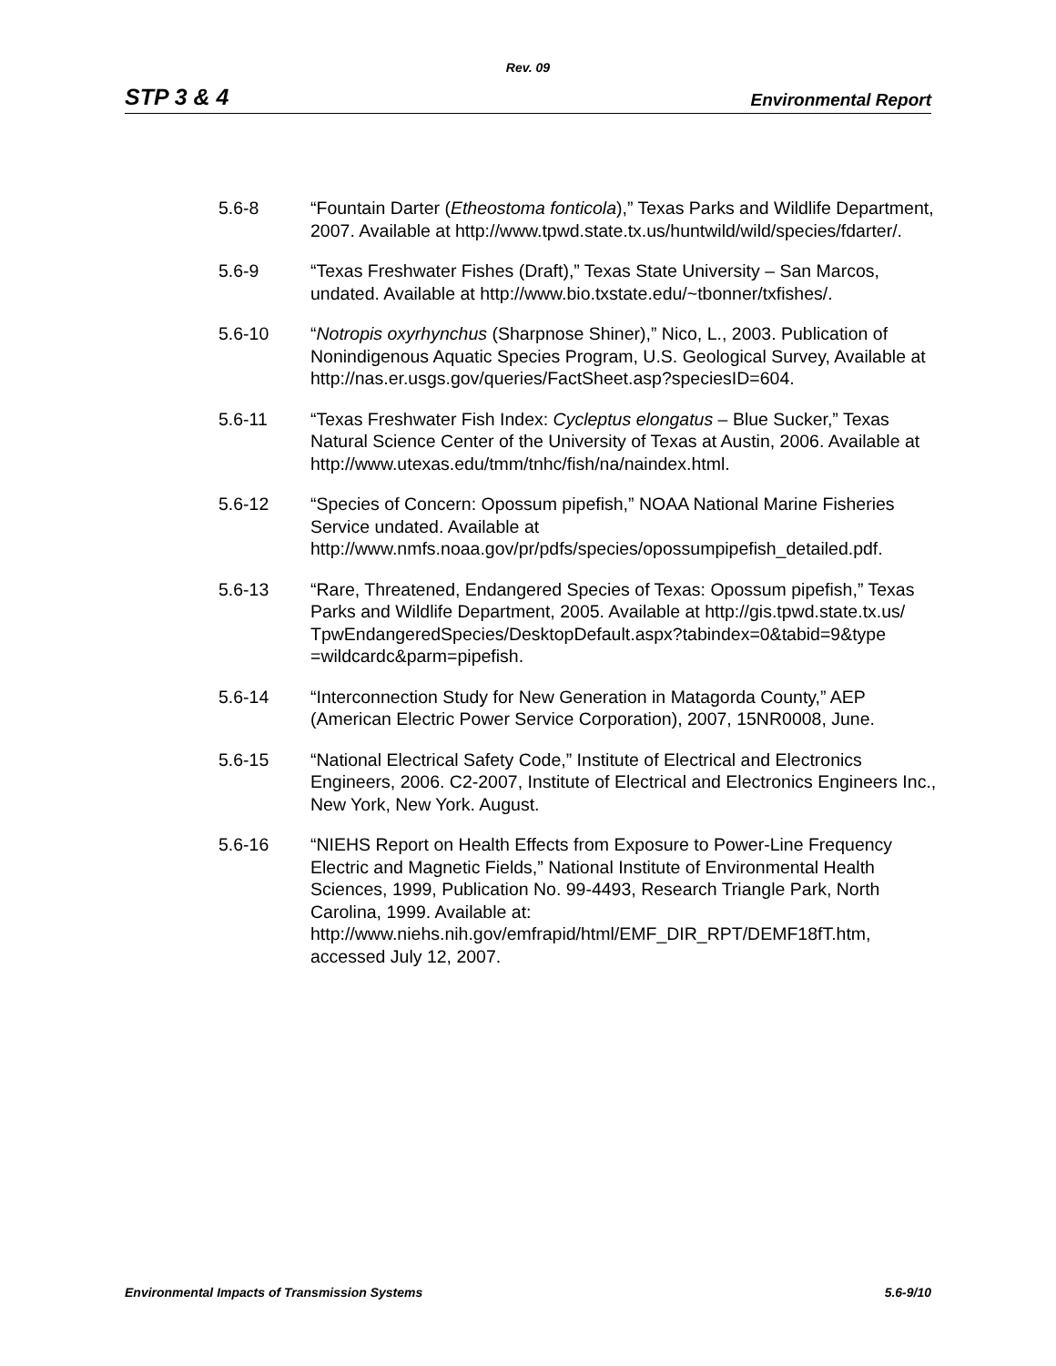Rev. 09
STP 3 & 4 Environmental Report
5.6-8 “Fountain Darter (Etheostoma fonticola),” Texas Parks and Wildlife Department, 2007. Available at http://www.tpwd.state.tx.us/huntwild/wild/species/fdarter/.
5.6-9 “Texas Freshwater Fishes (Draft),” Texas State University – San Marcos, undated. Available at http://www.bio.txstate.edu/~tbonner/txfishes/.
5.6-10 “Notropis oxyrhynchus (Sharpnose Shiner),” Nico, L., 2003. Publication of Nonindigenous Aquatic Species Program, U.S. Geological Survey, Available at http://nas.er.usgs.gov/queries/FactSheet.asp?speciesID=604.
5.6-11 “Texas Freshwater Fish Index: Cycleptus elongatus – Blue Sucker,” Texas Natural Science Center of the University of Texas at Austin, 2006. Available at http://www.utexas.edu/tmm/tnhc/fish/na/naindex.html.
5.6-12 “Species of Concern: Opossum pipefish,” NOAA National Marine Fisheries Service undated. Available at http://www.nmfs.noaa.gov/pr/pdfs/species/opossumpipefish_detailed.pdf.
5.6-13 “Rare, Threatened, Endangered Species of Texas: Opossum pipefish,” Texas Parks and Wildlife Department, 2005. Available at http://gis.tpwd.state.tx.us/
TpwEndangeredSpecies/DesktopDefault.aspx?tabindex=0&tabid=9&type
=wildcardc&parm=pipefish.
5.6-14 “Interconnection Study for New Generation in Matagorda County,” AEP (American Electric Power Service Corporation), 2007, 15NR0008, June.
5.6-15 “National Electrical Safety Code,” Institute of Electrical and Electronics Engineers, 2006. C2-2007, Institute of Electrical and Electronics Engineers Inc., New York, New York. August.
5.6-16 “NIEHS Report on Health Effects from Exposure to Power-Line Frequency Electric and Magnetic Fields,” National Institute of Environmental Health Sciences, 1999, Publication No. 99-4493, Research Triangle Park, North Carolina, 1999. Available at: http://www.niehs.nih.gov/emfrapid/html/EMF_DIR_RPT/DEMF18fT.htm, accessed July 12, 2007.
Environmental Impacts of Transmission Systems 5.6-9/10